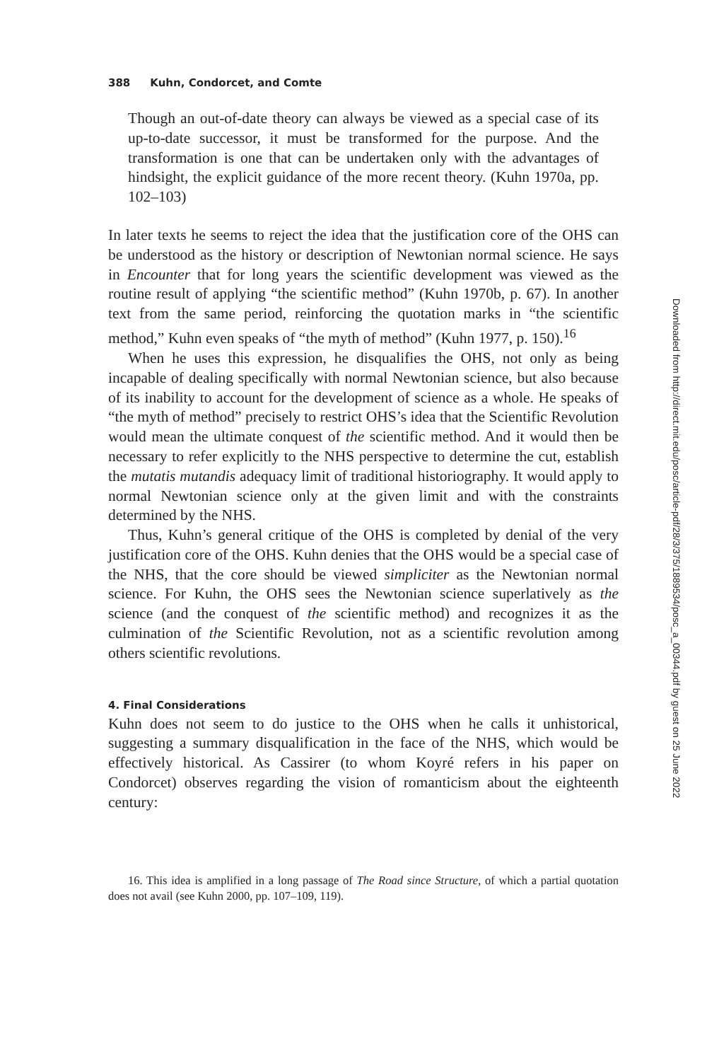388 Kuhn, Condorcet, and Comte
Though an out-of-date theory can always be viewed as a special case of its up-to-date successor, it must be transformed for the purpose. And the transformation is one that can be undertaken only with the advantages of hindsight, the explicit guidance of the more recent theory. (Kuhn 1970a, pp. 102–103)
In later texts he seems to reject the idea that the justification core of the OHS can be understood as the history or description of Newtonian normal science. He says in Encounter that for long years the scientific development was viewed as the routine result of applying “the scientific method” (Kuhn 1970b, p. 67). In another text from the same period, reinforcing the quotation marks in “the scientific method,” Kuhn even speaks of “the myth of method” (Kuhn 1977, p. 150).<sup>16</sup>
When he uses this expression, he disqualifies the OHS, not only as being incapable of dealing specifically with normal Newtonian science, but also because of its inability to account for the development of science as a whole. He speaks of “the myth of method” precisely to restrict OHS’s idea that the Scientific Revolution would mean the ultimate conquest of the scientific method. And it would then be necessary to refer explicitly to the NHS perspective to determine the cut, establish the mutatis mutandis adequacy limit of traditional historiography. It would apply to normal Newtonian science only at the given limit and with the constraints determined by the NHS.
Thus, Kuhn’s general critique of the OHS is completed by denial of the very justification core of the OHS. Kuhn denies that the OHS would be a special case of the NHS, that the core should be viewed simpliciter as the Newtonian normal science. For Kuhn, the OHS sees the Newtonian science superlatively as the science (and the conquest of the scientific method) and recognizes it as the culmination of the Scientific Revolution, not as a scientific revolution among others scientific revolutions.
4. Final Considerations
Kuhn does not seem to do justice to the OHS when he calls it unhistorical, suggesting a summary disqualification in the face of the NHS, which would be effectively historical. As Cassirer (to whom Koyré refers in his paper on Condorcet) observes regarding the vision of romanticism about the eighteenth century:
16. This idea is amplified in a long passage of The Road since Structure, of which a partial quotation does not avail (see Kuhn 2000, pp. 107–109, 119).
Downloaded from http://direct.mit.edu/posc/article-pdf/28/3/375/1889534/posc_a_00344.pdf by guest on 25 June 2022